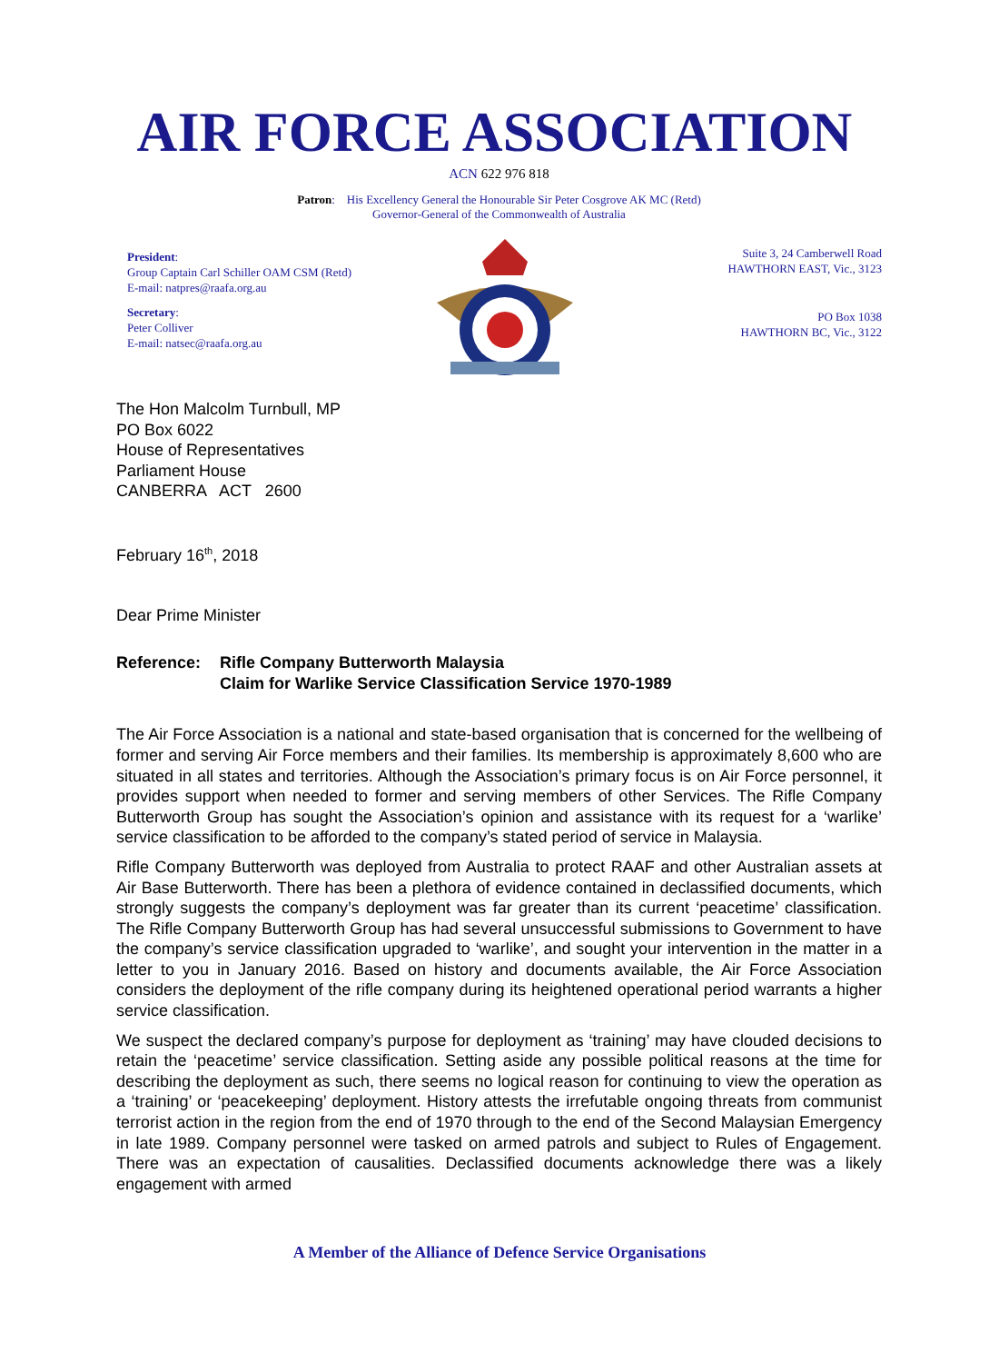AIR FORCE ASSOCIATION
ACN 622 976 818
Patron: His Excellency General the Honourable Sir Peter Cosgrove AK MC (Retd)
Governor-General of the Commonwealth of Australia
President:
Group Captain Carl Schiller OAM CSM (Retd)
E-mail: natpres@raafa.org.au
Secretary:
Peter Colliver
E-mail: natsec@raafa.org.au
Suite 3, 24 Camberwell Road
HAWTHORN EAST, Vic., 3123
PO Box 1038
HAWTHORN BC, Vic., 3122
The Hon Malcolm Turnbull, MP
PO Box 6022
House of Representatives
Parliament House
CANBERRA ACT 2600
February 16<sup>th</sup>, 2018
Dear Prime Minister
Reference: Rifle Company Butterworth Malaysia
Claim for Warlike Service Classification Service 1970-1989
The Air Force Association is a national and state-based organisation that is concerned for the wellbeing of former and serving Air Force members and their families. Its membership is approximately 8,600 who are situated in all states and territories. Although the Association’s primary focus is on Air Force personnel, it provides support when needed to former and serving members of other Services. The Rifle Company Butterworth Group has sought the Association’s opinion and assistance with its request for a ‘warlike’ service classification to be afforded to the company’s stated period of service in Malaysia.
Rifle Company Butterworth was deployed from Australia to protect RAAF and other Australian assets at Air Base Butterworth. There has been a plethora of evidence contained in declassified documents, which strongly suggests the company’s deployment was far greater than its current ‘peacetime’ classification. The Rifle Company Butterworth Group has had several unsuccessful submissions to Government to have the company’s service classification upgraded to ‘warlike’, and sought your intervention in the matter in a letter to you in January 2016. Based on history and documents available, the Air Force Association considers the deployment of the rifle company during its heightened operational period warrants a higher service classification.
We suspect the declared company’s purpose for deployment as ‘training’ may have clouded decisions to retain the ‘peacetime’ service classification. Setting aside any possible political reasons at the time for describing the deployment as such, there seems no logical reason for continuing to view the operation as a ‘training’ or ‘peacekeeping’ deployment. History attests the irrefutable ongoing threats from communist terrorist action in the region from the end of 1970 through to the end of the Second Malaysian Emergency in late 1989. Company personnel were tasked on armed patrols and subject to Rules of Engagement. There was an expectation of causalities. Declassified documents acknowledge there was a likely engagement with armed
A Member of the Alliance of Defence Service Organisations